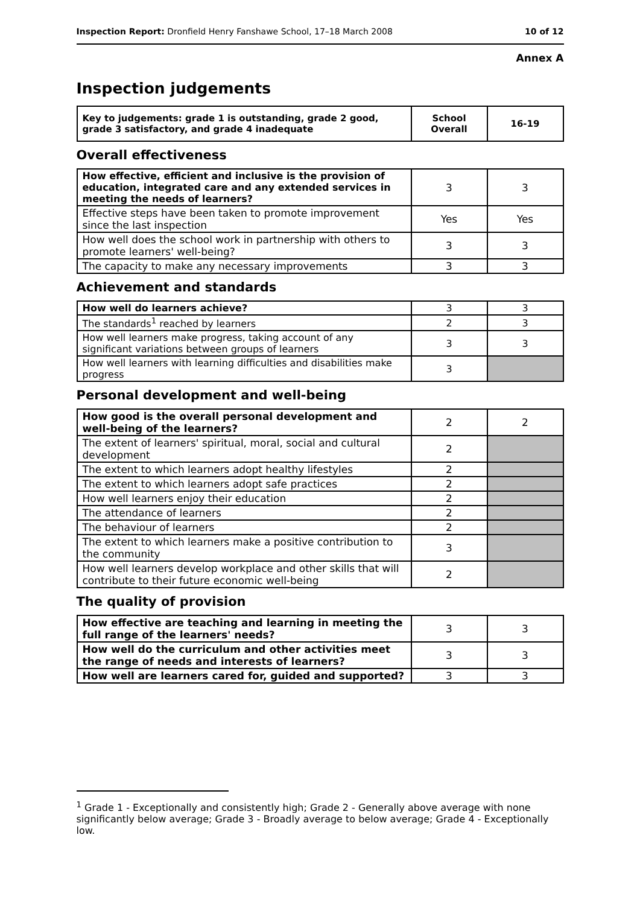Inspection Report: Dronfield Henry Fanshawe School, 17–18 March 2008
10 of 12
Annex A
Inspection judgements
| Key to judgements: grade 1 is outstanding, grade 2 good, grade 3 satisfactory, and grade 4 inadequate | School Overall | 16-19 |
Overall effectiveness
| How effective, efficient and inclusive is the provision of education, integrated care and any extended services in meeting the needs of learners? | 3 | 3 |
| Effective steps have been taken to promote improvement since the last inspection | Yes | Yes |
| How well does the school work in partnership with others to promote learners' well-being? | 3 | 3 |
| The capacity to make any necessary improvements | 3 | 3 |
Achievement and standards
| How well do learners achieve? | 3 | 3 |
| The standards<sup>1</sup> reached by learners | 2 | 3 |
| How well learners make progress, taking account of any significant variations between groups of learners | 3 | 3 |
| How well learners with learning difficulties and disabilities make progress | 3 | |
Personal development and well-being
| How good is the overall personal development and well-being of the learners? | 2 | 2 |
| The extent of learners' spiritual, moral, social and cultural development | 2 | |
| The extent to which learners adopt healthy lifestyles | 2 | |
| The extent to which learners adopt safe practices | 2 | |
| How well learners enjoy their education | 2 | |
| The attendance of learners | 2 | |
| The behaviour of learners | 2 | |
| The extent to which learners make a positive contribution to the community | 3 | |
| How well learners develop workplace and other skills that will contribute to their future economic well-being | 2 | |
The quality of provision
| How effective are teaching and learning in meeting the full range of the learners' needs? | 3 | 3 |
| How well do the curriculum and other activities meet the range of needs and interests of learners? | 3 | 3 |
| How well are learners cared for, guided and supported? | 3 | 3 |
<sup>1</sup> Grade 1 - Exceptionally and consistently high; Grade 2 - Generally above average with none significantly below average; Grade 3 - Broadly average to below average; Grade 4 - Exceptionally low.